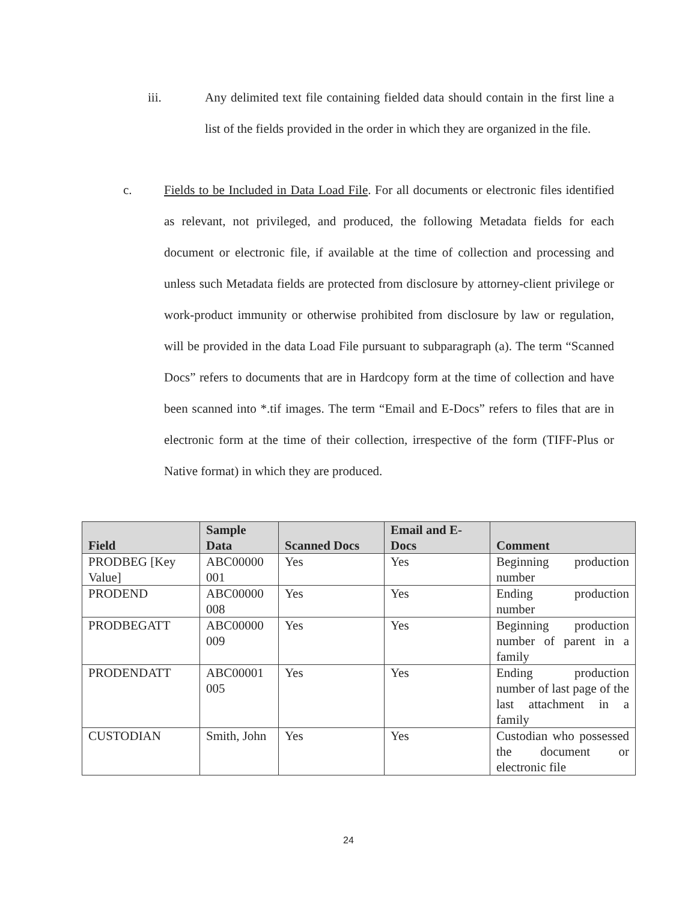iii. Any delimited text file containing fielded data should contain in the first line a list of the fields provided in the order in which they are organized in the file.
c. Fields to be Included in Data Load File. For all documents or electronic files identified as relevant, not privileged, and produced, the following Metadata fields for each document or electronic file, if available at the time of collection and processing and unless such Metadata fields are protected from disclosure by attorney-client privilege or work-product immunity or otherwise prohibited from disclosure by law or regulation, will be provided in the data Load File pursuant to subparagraph (a). The term “Scanned Docs” refers to documents that are in Hardcopy form at the time of collection and have been scanned into *.tif images. The term “Email and E-Docs” refers to files that are in electronic form at the time of their collection, irrespective of the form (TIFF-Plus or Native format) in which they are produced.
| Field | Sample Data | Scanned Docs | Email and E-Docs | Comment |
| --- | --- | --- | --- | --- |
| PRODBEG [Key Value] | ABC00000 001 | Yes | Yes | Beginning production number |
| PRODEND | ABC00000 008 | Yes | Yes | Ending production number |
| PRODBEGATT | ABC00000 009 | Yes | Yes | Beginning production number of parent in a family |
| PRODENDATT | ABC00001 005 | Yes | Yes | Ending production number of last page of the last attachment in a family |
| CUSTODIAN | Smith, John | Yes | Yes | Custodian who possessed the document or electronic file |
24